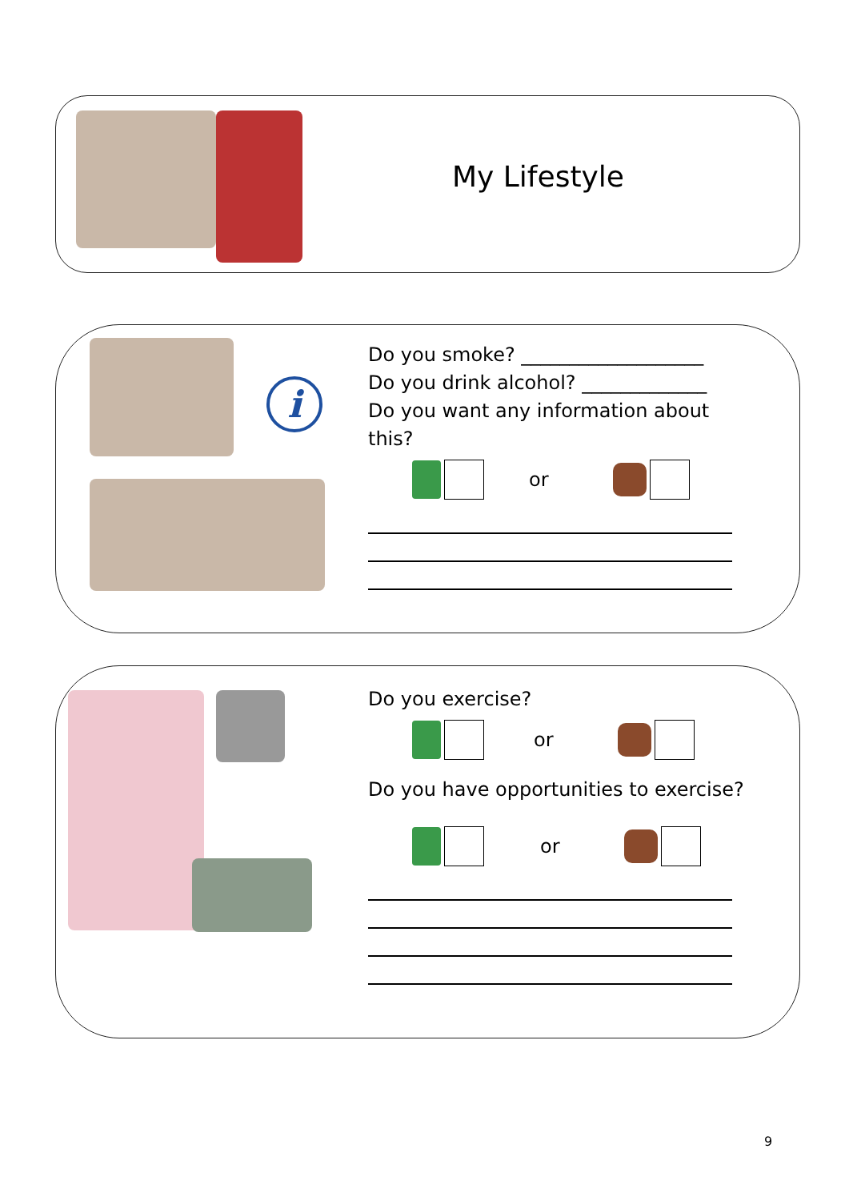My Lifestyle
i
Do you smoke? ___________________
Do you drink alcohol? _____________
Do you want any information about this?
or
Do you exercise?
or
Do you have opportunities to exercise?
or
9